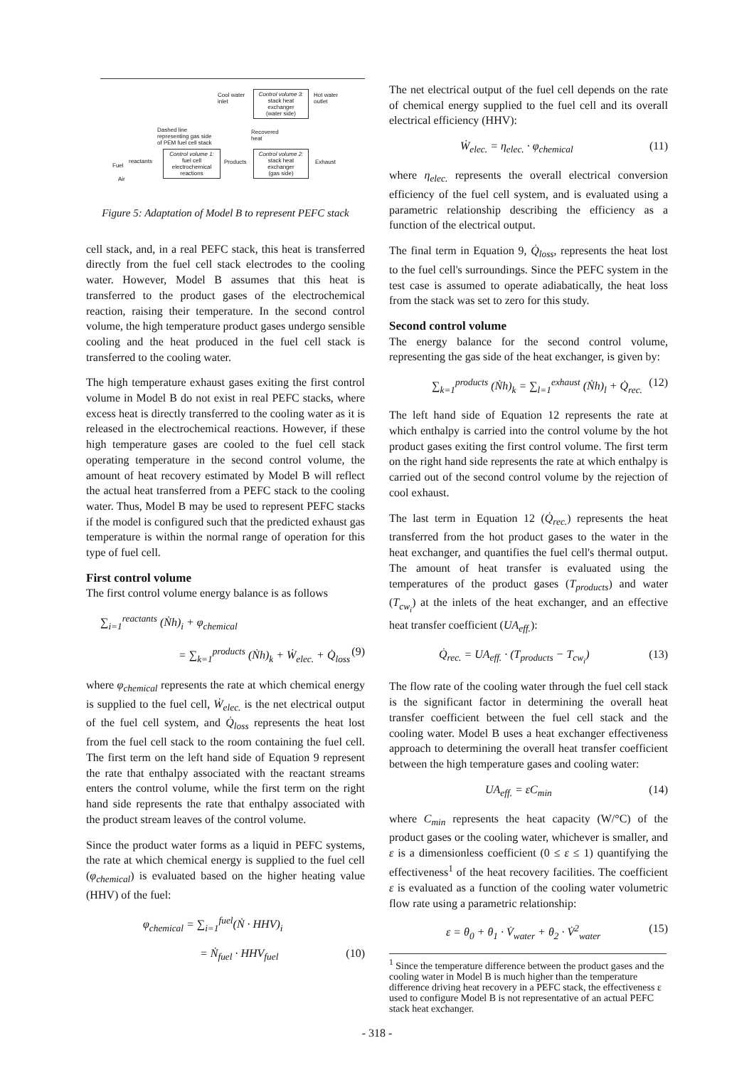Cool water
inlet
Control volume 3:
stack heat
exchanger
(water side)
Hot water
outlet
Dashed line
representing gas side
of PEM fuel cell stack
Recovered
heat
Fuel
reactants
Air
Control volume 1:
fuel cell
electrochemical
reactions
Products
Control volume 2:
stack heat
exchanger
(gas side)
Exhaust
Figure 5: Adaptation of Model B to represent PEFC stack
cell stack, and, in a real PEFC stack, this heat is transferred directly from the fuel cell stack electrodes to the cooling water. However, Model B assumes that this heat is transferred to the product gases of the electrochemical reaction, raising their temperature. In the second control volume, the high temperature product gases undergo sensible cooling and the heat produced in the fuel cell stack is transferred to the cooling water.
The high temperature exhaust gases exiting the first control volume in Model B do not exist in real PEFC stacks, where excess heat is directly transferred to the cooling water as it is released in the electrochemical reactions. However, if these high temperature gases are cooled to the fuel cell stack operating temperature in the second control volume, the amount of heat recovery estimated by Model B will reflect the actual heat transferred from a PEFC stack to the cooling water. Thus, Model B may be used to represent PEFC stacks if the model is configured such that the predicted exhaust gas temperature is within the normal range of operation for this type of fuel cell.
First control volume
The first control volume energy balance is as follows
∑<sub>i=1</sub><sup>reactants</sup> (Ṅh)<sub>i</sub> + φ<sub>chemical</sub>
= ∑<sub>k=1</sub><sup>products</sup> (Ṅh)<sub>k</sub> + Ẇ<sub>elec.</sub> + Q̇<sub>loss</sub> (9)
where φ<sub>chemical</sub> represents the rate at which chemical energy is supplied to the fuel cell, Ẇ<sub>elec.</sub> is the net electrical output of the fuel cell system, and Q̇<sub>loss</sub> represents the heat lost from the fuel cell stack to the room containing the fuel cell. The first term on the left hand side of Equation 9 represent the rate that enthalpy associated with the reactant streams enters the control volume, while the first term on the right hand side represents the rate that enthalpy associated with the product stream leaves of the control volume.
Since the product water forms as a liquid in PEFC systems, the rate at which chemical energy is supplied to the fuel cell (φ<sub>chemical</sub>) is evaluated based on the higher heating value (HHV) of the fuel:
φ<sub>chemical</sub> = ∑<sub>i=1</sub><sup>fuel</sup>(Ṅ · HHV)<sub>i</sub>
= Ṅ<sub>fuel</sub> · HHV<sub>fuel</sub> (10)
The net electrical output of the fuel cell depends on the rate of chemical energy supplied to the fuel cell and its overall electrical efficiency (HHV):
Ẇ<sub>elec.</sub> = η<sub>elec.</sub> · φ<sub>chemical</sub> (11)
where η<sub>elec.</sub> represents the overall electrical conversion efficiency of the fuel cell system, and is evaluated using a parametric relationship describing the efficiency as a function of the electrical output.
The final term in Equation 9, Q̇<sub>loss</sub>, represents the heat lost to the fuel cell's surroundings. Since the PEFC system in the test case is assumed to operate adiabatically, the heat loss from the stack was set to zero for this study.
Second control volume
The energy balance for the second control volume, representing the gas side of the heat exchanger, is given by:
∑<sub>k=1</sub><sup>products</sup> (Ṅh)<sub>k</sub> = ∑<sub>l=1</sub><sup>exhaust</sup> (Ṅh)<sub>l</sub> + Q̇<sub>rec.</sub> (12)
The left hand side of Equation 12 represents the rate at which enthalpy is carried into the control volume by the hot product gases exiting the first control volume. The first term on the right hand side represents the rate at which enthalpy is carried out of the second control volume by the rejection of cool exhaust.
The last term in Equation 12 (Q̇<sub>rec.</sub>) represents the heat transferred from the hot product gases to the water in the heat exchanger, and quantifies the fuel cell's thermal output. The amount of heat transfer is evaluated using the temperatures of the product gases (T<sub>products</sub>) and water (T<sub>cw<sub>i</sub></sub>) at the inlets of the heat exchanger, and an effective heat transfer coefficient (UA<sub>eff.</sub>):
Q̇<sub>rec.</sub> = UA<sub>eff.</sub> · (T<sub>products</sub> − T<sub>cw<sub>i</sub></sub>) (13)
The flow rate of the cooling water through the fuel cell stack is the significant factor in determining the overall heat transfer coefficient between the fuel cell stack and the cooling water. Model B uses a heat exchanger effectiveness approach to determining the overall heat transfer coefficient between the high temperature gases and cooling water:
UA<sub>eff.</sub> = εC<sub>min</sub> (14)
where C<sub>min</sub> represents the heat capacity (W/°C) of the product gases or the cooling water, whichever is smaller, and ε is a dimensionless coefficient (0 ≤ ε ≤ 1) quantifying the effectiveness<sup>1</sup> of the heat recovery facilities. The coefficient ε is evaluated as a function of the cooling water volumetric flow rate using a parametric relationship:
ε = θ<sub>0</sub> + θ<sub>1</sub> · V̇<sub>water</sub> + θ<sub>2</sub> · V̇<sup>2</sup><sub>water</sub> (15)
<sup>1</sup> Since the temperature difference between the product gases and the cooling water in Model B is much higher than the temperature difference driving heat recovery in a PEFC stack, the effectiveness ε used to configure Model B is not representative of an actual PEFC stack heat exchanger.
- 318 -